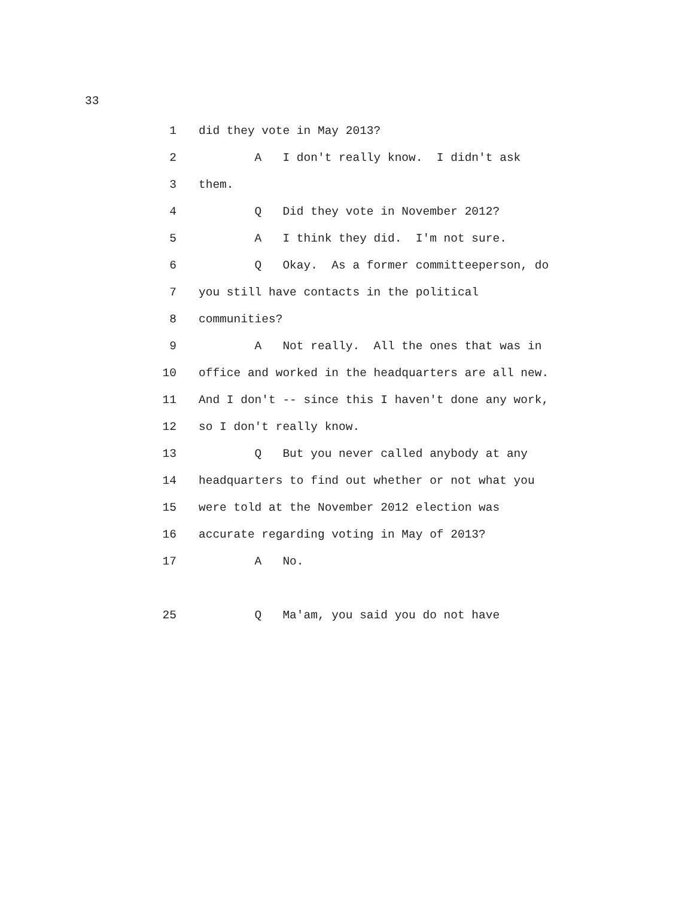33
1 did they vote in May 2013?
2 A I don't really know. I didn't ask
3 them.
4 Q Did they vote in November 2012?
5 A I think they did. I'm not sure.
6 Q Okay. As a former committeeperson, do
7 you still have contacts in the political
8 communities?
9 A Not really. All the ones that was in
10 office and worked in the headquarters are all new.
11 And I don't -- since this I haven't done any work,
12 so I don't really know.
13 Q But you never called anybody at any
14 headquarters to find out whether or not what you
15 were told at the November 2012 election was
16 accurate regarding voting in May of 2013?
17 A No.
25 Q Ma'am, you said you do not have